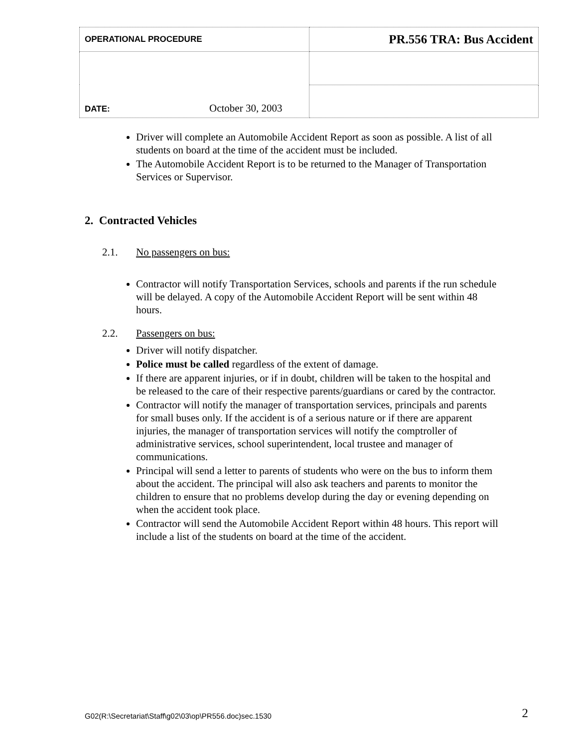| OPERATIONAL PROCEDURE | PR.556 TRA: Bus Accident |
| DATE: October 30, 2003 | |
Driver will complete an Automobile Accident Report as soon as possible. A list of all students on board at the time of the accident must be included.
The Automobile Accident Report is to be returned to the Manager of Transportation Services or Supervisor.
2. Contracted Vehicles
2.1. No passengers on bus:
Contractor will notify Transportation Services, schools and parents if the run schedule will be delayed. A copy of the Automobile Accident Report will be sent within 48 hours.
2.2. Passengers on bus:
Driver will notify dispatcher.
Police must be called regardless of the extent of damage.
If there are apparent injuries, or if in doubt, children will be taken to the hospital and be released to the care of their respective parents/guardians or cared by the contractor.
Contractor will notify the manager of transportation services, principals and parents for small buses only. If the accident is of a serious nature or if there are apparent injuries, the manager of transportation services will notify the comptroller of administrative services, school superintendent, local trustee and manager of communications.
Principal will send a letter to parents of students who were on the bus to inform them about the accident. The principal will also ask teachers and parents to monitor the children to ensure that no problems develop during the day or evening depending on when the accident took place.
Contractor will send the Automobile Accident Report within 48 hours. This report will include a list of the students on board at the time of the accident.
G02(R:\Secretariat\Staff\g02\03\op\PR556.doc)sec.1530 2